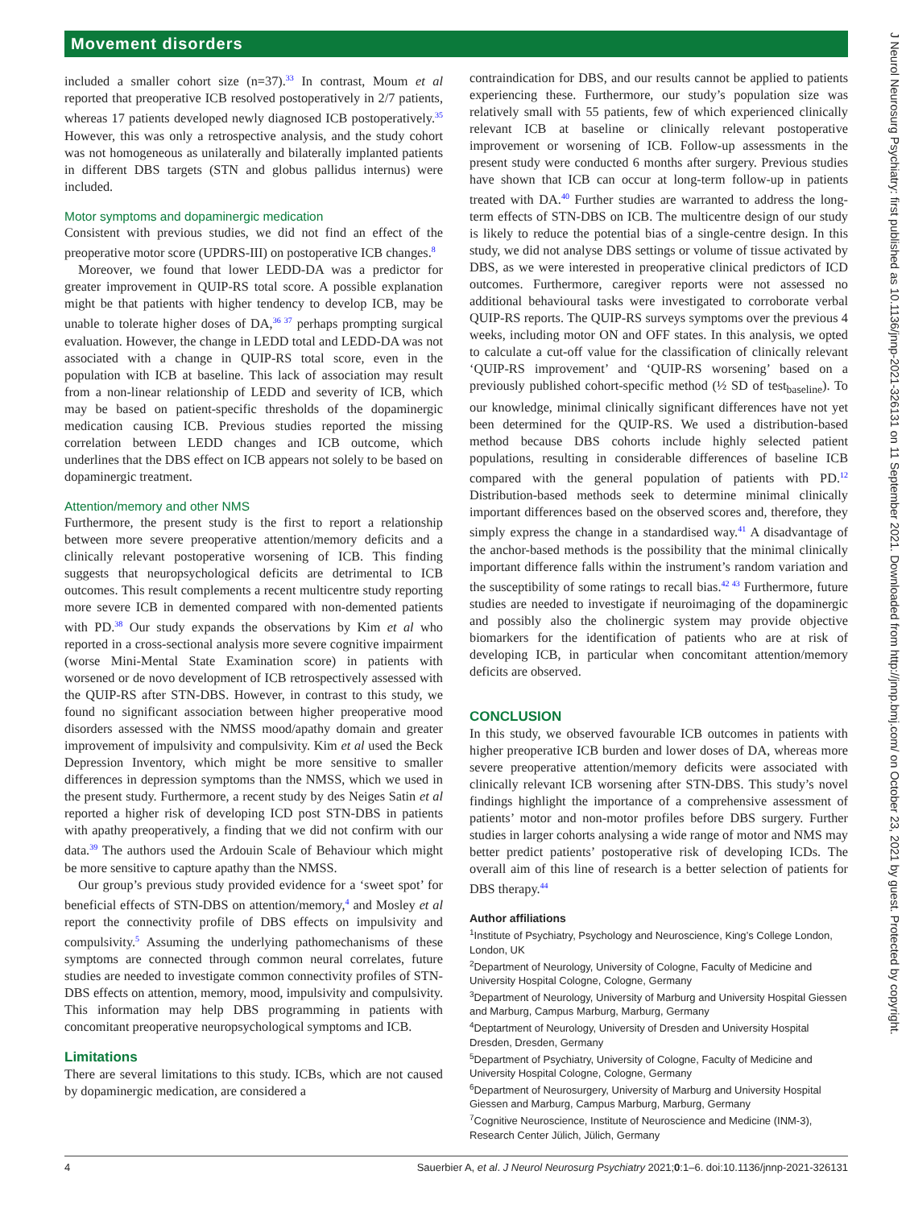Movement disorders
J Neurol Neurosurg Psychiatry: first published as 10.1136/jnnp-2021-326131 on 11 September 2021. Downloaded from http://jnnp.bmj.com/ on October 23, 2021 by guest. Protected by copyright.
included a smaller cohort size (n=37).<sup>33</sup> In contrast, Moum et al reported that preoperative ICB resolved postoperatively in 2/7 patients, whereas 17 patients developed newly diagnosed ICB postoperatively.<sup>35</sup> However, this was only a retrospective analysis, and the study cohort was not homogeneous as unilaterally and bilaterally implanted patients in different DBS targets (STN and globus pallidus internus) were included.
Motor symptoms and dopaminergic medication
Consistent with previous studies, we did not find an effect of the preoperative motor score (UPDRS-III) on postoperative ICB changes.<sup>8</sup>
Moreover, we found that lower LEDD-DA was a predictor for greater improvement in QUIP-RS total score. A possible explanation might be that patients with higher tendency to develop ICB, may be unable to tolerate higher doses of DA,<sup>36 37</sup> perhaps prompting surgical evaluation. However, the change in LEDD total and LEDD-DA was not associated with a change in QUIP-RS total score, even in the population with ICB at baseline. This lack of association may result from a non-linear relationship of LEDD and severity of ICB, which may be based on patient-specific thresholds of the dopaminergic medication causing ICB. Previous studies reported the missing correlation between LEDD changes and ICB outcome, which underlines that the DBS effect on ICB appears not solely to be based on dopaminergic treatment.
Attention/memory and other NMS
Furthermore, the present study is the first to report a relationship between more severe preoperative attention/memory deficits and a clinically relevant postoperative worsening of ICB. This finding suggests that neuropsychological deficits are detrimental to ICB outcomes. This result complements a recent multicentre study reporting more severe ICB in demented compared with non-demented patients with PD.<sup>38</sup> Our study expands the observations by Kim et al who reported in a cross-sectional analysis more severe cognitive impairment (worse Mini-Mental State Examination score) in patients with worsened or de novo development of ICB retrospectively assessed with the QUIP-RS after STN-DBS. However, in contrast to this study, we found no significant association between higher preoperative mood disorders assessed with the NMSS mood/apathy domain and greater improvement of impulsivity and compulsivity. Kim et al used the Beck Depression Inventory, which might be more sensitive to smaller differences in depression symptoms than the NMSS, which we used in the present study. Furthermore, a recent study by des Neiges Satin et al reported a higher risk of developing ICD post STN-DBS in patients with apathy preoperatively, a finding that we did not confirm with our data.<sup>39</sup> The authors used the Ardouin Scale of Behaviour which might be more sensitive to capture apathy than the NMSS.
Our group’s previous study provided evidence for a ‘sweet spot’ for beneficial effects of STN-DBS on attention/memory,<sup>4</sup> and Mosley et al report the connectivity profile of DBS effects on impulsivity and compulsivity.<sup>5</sup> Assuming the underlying pathomechanisms of these symptoms are connected through common neural correlates, future studies are needed to investigate common connectivity profiles of STN-DBS effects on attention, memory, mood, impulsivity and compulsivity. This information may help DBS programming in patients with concomitant preoperative neuropsychological symptoms and ICB.
Limitations
There are several limitations to this study. ICBs, which are not caused by dopaminergic medication, are considered a
contraindication for DBS, and our results cannot be applied to patients experiencing these. Furthermore, our study’s population size was relatively small with 55 patients, few of which experienced clinically relevant ICB at baseline or clinically relevant postoperative improvement or worsening of ICB. Follow-up assessments in the present study were conducted 6 months after surgery. Previous studies have shown that ICB can occur at long-term follow-up in patients treated with DA.<sup>40</sup> Further studies are warranted to address the long-term effects of STN-DBS on ICB. The multicentre design of our study is likely to reduce the potential bias of a single-centre design. In this study, we did not analyse DBS settings or volume of tissue activated by DBS, as we were interested in preoperative clinical predictors of ICD outcomes. Furthermore, caregiver reports were not assessed no additional behavioural tasks were investigated to corroborate verbal QUIP-RS reports. The QUIP-RS surveys symptoms over the previous 4 weeks, including motor ON and OFF states. In this analysis, we opted to calculate a cut-off value for the classification of clinically relevant ‘QUIP-RS improvement’ and ‘QUIP-RS worsening’ based on a previously published cohort-specific method (½ SD of test<sub>baseline</sub>). To our knowledge, minimal clinically significant differences have not yet been determined for the QUIP-RS. We used a distribution-based method because DBS cohorts include highly selected patient populations, resulting in considerable differences of baseline ICB compared with the general population of patients with PD.<sup>12</sup> Distribution-based methods seek to determine minimal clinically important differences based on the observed scores and, therefore, they simply express the change in a standardised way.<sup>41</sup> A disadvantage of the anchor-based methods is the possibility that the minimal clinically important difference falls within the instrument’s random variation and the susceptibility of some ratings to recall bias.<sup>42 43</sup> Furthermore, future studies are needed to investigate if neuroimaging of the dopaminergic and possibly also the cholinergic system may provide objective biomarkers for the identification of patients who are at risk of developing ICB, in particular when concomitant attention/memory deficits are observed.
CONCLUSION
In this study, we observed favourable ICB outcomes in patients with higher preoperative ICB burden and lower doses of DA, whereas more severe preoperative attention/memory deficits were associated with clinically relevant ICB worsening after STN-DBS. This study’s novel findings highlight the importance of a comprehensive assessment of patients’ motor and non-motor profiles before DBS surgery. Further studies in larger cohorts analysing a wide range of motor and NMS may better predict patients’ postoperative risk of developing ICDs. The overall aim of this line of research is a better selection of patients for DBS therapy.<sup>44</sup>
Author affiliations
<sup>1</sup> Institute of Psychiatry, Psychology and Neuroscience, King’s College London, London, UK
<sup>2</sup> Department of Neurology, University of Cologne, Faculty of Medicine and University Hospital Cologne, Cologne, Germany
<sup>3</sup> Department of Neurology, University of Marburg and University Hospital Giessen and Marburg, Campus Marburg, Marburg, Germany
<sup>4</sup> Deptartment of Neurology, University of Dresden and University Hospital Dresden, Dresden, Germany
<sup>5</sup> Department of Psychiatry, University of Cologne, Faculty of Medicine and University Hospital Cologne, Cologne, Germany
<sup>6</sup> Department of Neurosurgery, University of Marburg and University Hospital Giessen and Marburg, Campus Marburg, Marburg, Germany
<sup>7</sup> Cognitive Neuroscience, Institute of Neuroscience and Medicine (INM-3), Research Center Jülich, Jülich, Germany
4 Sauerbier A, et al. J Neurol Neurosurg Psychiatry 2021;0:1–6. doi:10.1136/jnnp-2021-326131